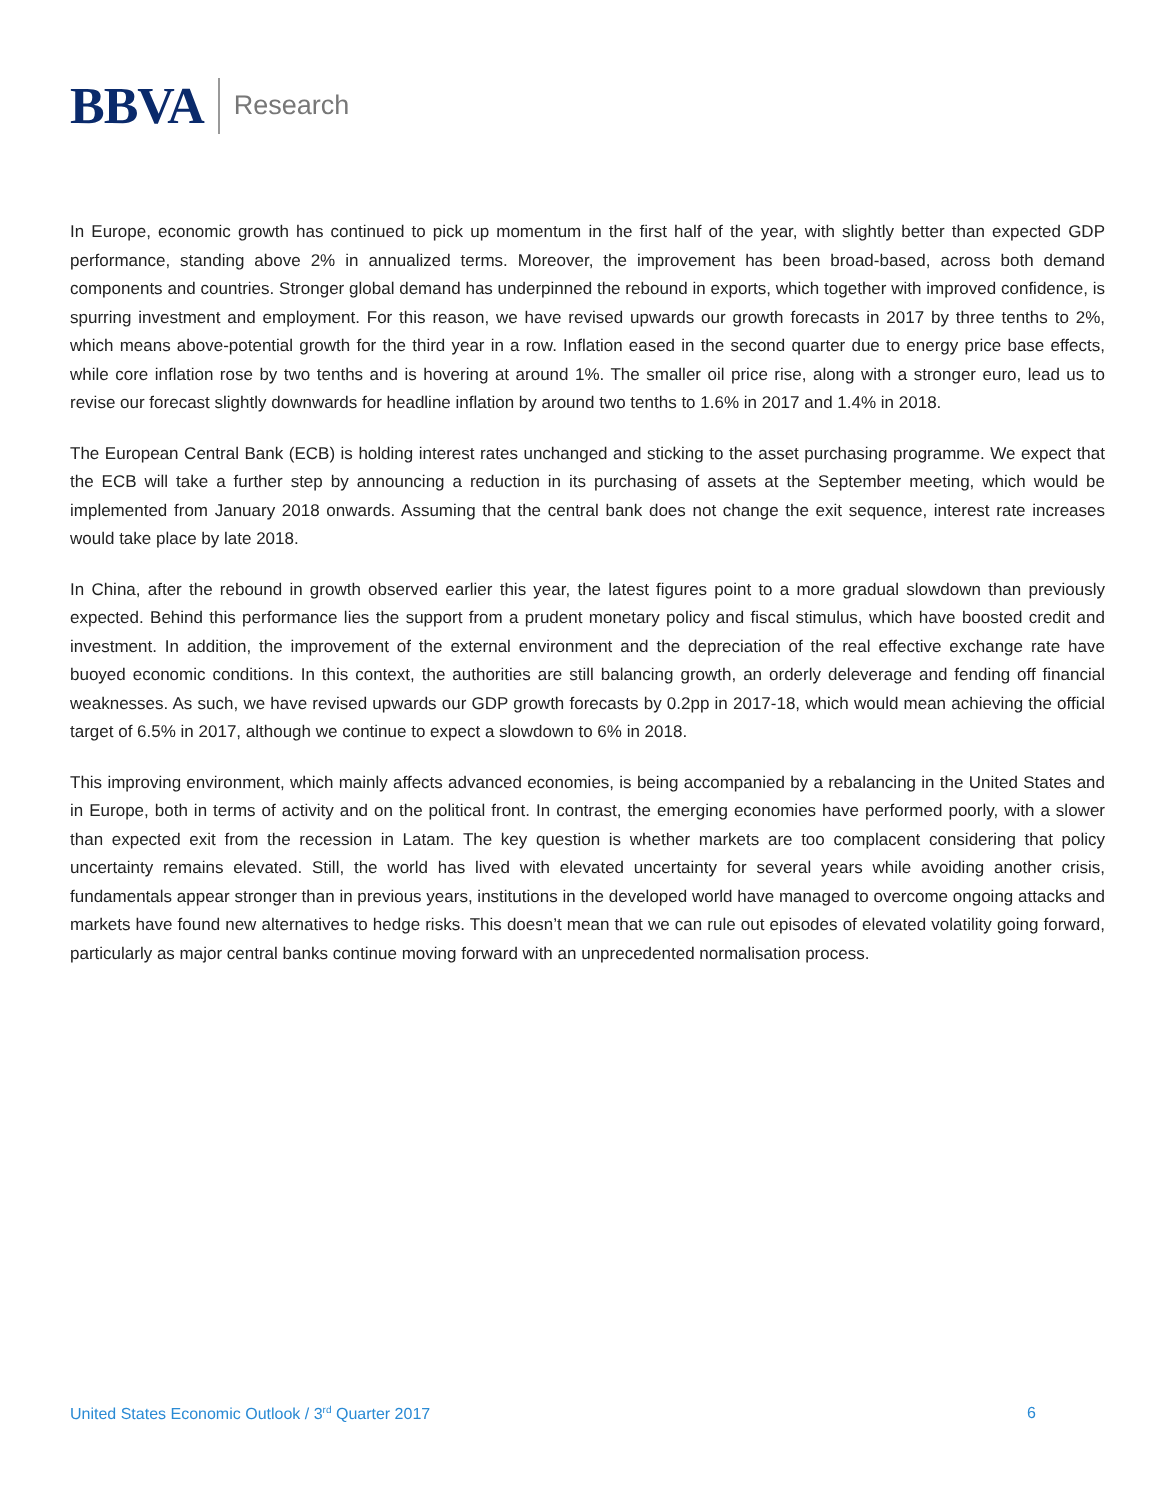BBVA Research
In Europe, economic growth has continued to pick up momentum in the first half of the year, with slightly better than expected GDP performance, standing above 2% in annualized terms. Moreover, the improvement has been broad-based, across both demand components and countries. Stronger global demand has underpinned the rebound in exports, which together with improved confidence, is spurring investment and employment. For this reason, we have revised upwards our growth forecasts in 2017 by three tenths to 2%, which means above-potential growth for the third year in a row. Inflation eased in the second quarter due to energy price base effects, while core inflation rose by two tenths and is hovering at around 1%. The smaller oil price rise, along with a stronger euro, lead us to revise our forecast slightly downwards for headline inflation by around two tenths to 1.6% in 2017 and 1.4% in 2018.
The European Central Bank (ECB) is holding interest rates unchanged and sticking to the asset purchasing programme. We expect that the ECB will take a further step by announcing a reduction in its purchasing of assets at the September meeting, which would be implemented from January 2018 onwards. Assuming that the central bank does not change the exit sequence, interest rate increases would take place by late 2018.
In China, after the rebound in growth observed earlier this year, the latest figures point to a more gradual slowdown than previously expected. Behind this performance lies the support from a prudent monetary policy and fiscal stimulus, which have boosted credit and investment. In addition, the improvement of the external environment and the depreciation of the real effective exchange rate have buoyed economic conditions. In this context, the authorities are still balancing growth, an orderly deleverage and fending off financial weaknesses. As such, we have revised upwards our GDP growth forecasts by 0.2pp in 2017-18, which would mean achieving the official target of 6.5% in 2017, although we continue to expect a slowdown to 6% in 2018.
This improving environment, which mainly affects advanced economies, is being accompanied by a rebalancing in the United States and in Europe, both in terms of activity and on the political front. In contrast, the emerging economies have performed poorly, with a slower than expected exit from the recession in Latam. The key question is whether markets are too complacent considering that policy uncertainty remains elevated. Still, the world has lived with elevated uncertainty for several years while avoiding another crisis, fundamentals appear stronger than in previous years, institutions in the developed world have managed to overcome ongoing attacks and markets have found new alternatives to hedge risks. This doesn’t mean that we can rule out episodes of elevated volatility going forward, particularly as major central banks continue moving forward with an unprecedented normalisation process.
United States Economic Outlook / 3<sup>rd</sup> Quarter 2017 6